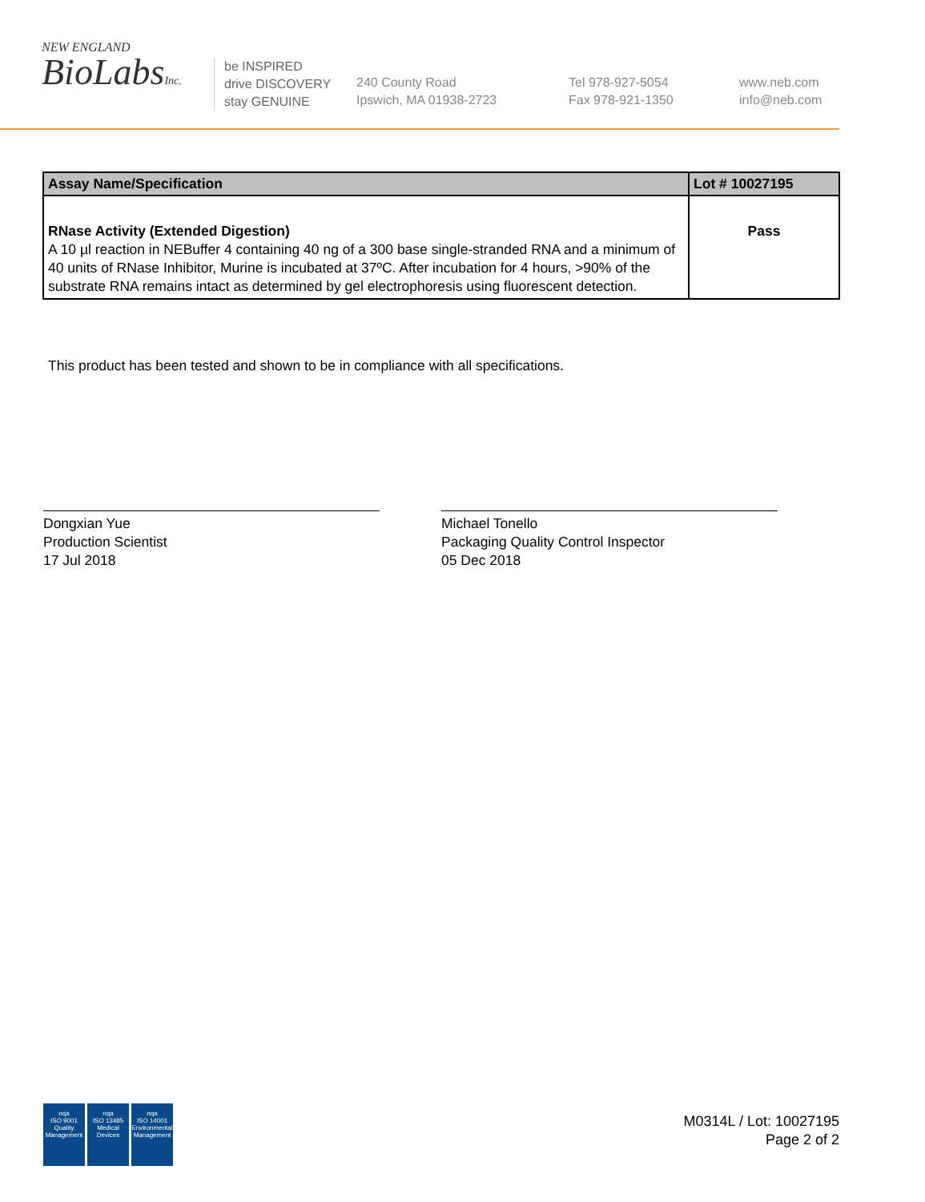NEW ENGLAND
BioLabsInc.
be INSPIRED
drive DISCOVERY
stay GENUINE
240 County Road
Ipswich, MA 01938-2723
Tel 978-927-5054
Fax 978-921-1350
www.neb.com
info@neb.com
| Assay Name/Specification | Lot # 10027195 |
| --- | --- |
| RNase Activity (Extended Digestion) A 10 µl reaction in NEBuffer 4 containing 40 ng of a 300 base single-stranded RNA and a minimum of 40 units of RNase Inhibitor, Murine is incubated at 37ºC. After incubation for 4 hours, >90% of the substrate RNA remains intact as determined by gel electrophoresis using fluorescent detection. | Pass |
This product has been tested and shown to be in compliance with all specifications.
Dongxian Yue
Production Scientist
17 Jul 2018
Michael Tonello
Packaging Quality Control Inspector
05 Dec 2018
nqa
ISO 9001
Quality Management
nqa
ISO 13485
Medical Devices
nqa
ISO 14001
Environmental Management
M0314L / Lot: 10027195
Page 2 of 2